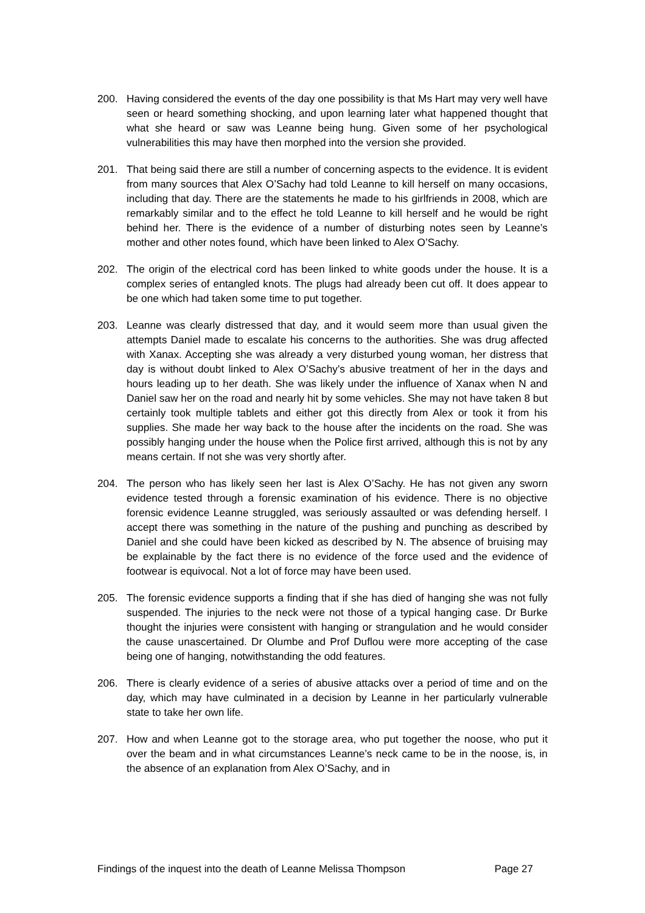200. Having considered the events of the day one possibility is that Ms Hart may very well have seen or heard something shocking, and upon learning later what happened thought that what she heard or saw was Leanne being hung. Given some of her psychological vulnerabilities this may have then morphed into the version she provided.
201. That being said there are still a number of concerning aspects to the evidence. It is evident from many sources that Alex O’Sachy had told Leanne to kill herself on many occasions, including that day. There are the statements he made to his girlfriends in 2008, which are remarkably similar and to the effect he told Leanne to kill herself and he would be right behind her. There is the evidence of a number of disturbing notes seen by Leanne’s mother and other notes found, which have been linked to Alex O’Sachy.
202. The origin of the electrical cord has been linked to white goods under the house. It is a complex series of entangled knots. The plugs had already been cut off. It does appear to be one which had taken some time to put together.
203. Leanne was clearly distressed that day, and it would seem more than usual given the attempts Daniel made to escalate his concerns to the authorities. She was drug affected with Xanax. Accepting she was already a very disturbed young woman, her distress that day is without doubt linked to Alex O’Sachy's abusive treatment of her in the days and hours leading up to her death. She was likely under the influence of Xanax when N and Daniel saw her on the road and nearly hit by some vehicles. She may not have taken 8 but certainly took multiple tablets and either got this directly from Alex or took it from his supplies. She made her way back to the house after the incidents on the road. She was possibly hanging under the house when the Police first arrived, although this is not by any means certain. If not she was very shortly after.
204. The person who has likely seen her last is Alex O’Sachy. He has not given any sworn evidence tested through a forensic examination of his evidence. There is no objective forensic evidence Leanne struggled, was seriously assaulted or was defending herself. I accept there was something in the nature of the pushing and punching as described by Daniel and she could have been kicked as described by N. The absence of bruising may be explainable by the fact there is no evidence of the force used and the evidence of footwear is equivocal. Not a lot of force may have been used.
205. The forensic evidence supports a finding that if she has died of hanging she was not fully suspended. The injuries to the neck were not those of a typical hanging case. Dr Burke thought the injuries were consistent with hanging or strangulation and he would consider the cause unascertained. Dr Olumbe and Prof Duflou were more accepting of the case being one of hanging, notwithstanding the odd features.
206. There is clearly evidence of a series of abusive attacks over a period of time and on the day, which may have culminated in a decision by Leanne in her particularly vulnerable state to take her own life.
207. How and when Leanne got to the storage area, who put together the noose, who put it over the beam and in what circumstances Leanne’s neck came to be in the noose, is, in the absence of an explanation from Alex O’Sachy, and in
Findings of the inquest into the death of Leanne Melissa Thompson Page 27